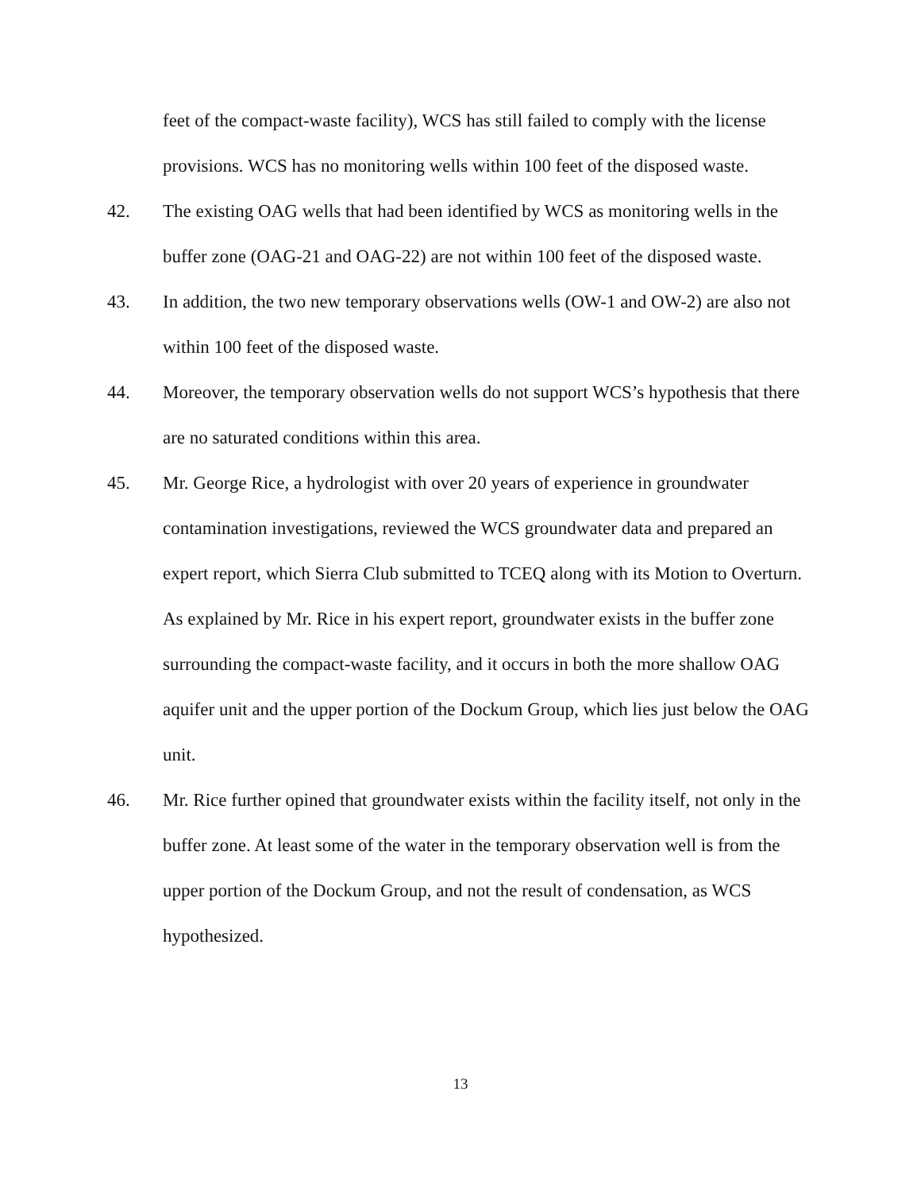feet of the compact-waste facility), WCS has still failed to comply with the license provisions. WCS has no monitoring wells within 100 feet of the disposed waste.
42. The existing OAG wells that had been identified by WCS as monitoring wells in the buffer zone (OAG-21 and OAG-22) are not within 100 feet of the disposed waste.
43. In addition, the two new temporary observations wells (OW-1 and OW-2) are also not within 100 feet of the disposed waste.
44. Moreover, the temporary observation wells do not support WCS’s hypothesis that there are no saturated conditions within this area.
45. Mr. George Rice, a hydrologist with over 20 years of experience in groundwater contamination investigations, reviewed the WCS groundwater data and prepared an expert report, which Sierra Club submitted to TCEQ along with its Motion to Overturn. As explained by Mr. Rice in his expert report, groundwater exists in the buffer zone surrounding the compact-waste facility, and it occurs in both the more shallow OAG aquifer unit and the upper portion of the Dockum Group, which lies just below the OAG unit.
46. Mr. Rice further opined that groundwater exists within the facility itself, not only in the buffer zone. At least some of the water in the temporary observation well is from the upper portion of the Dockum Group, and not the result of condensation, as WCS hypothesized.
13